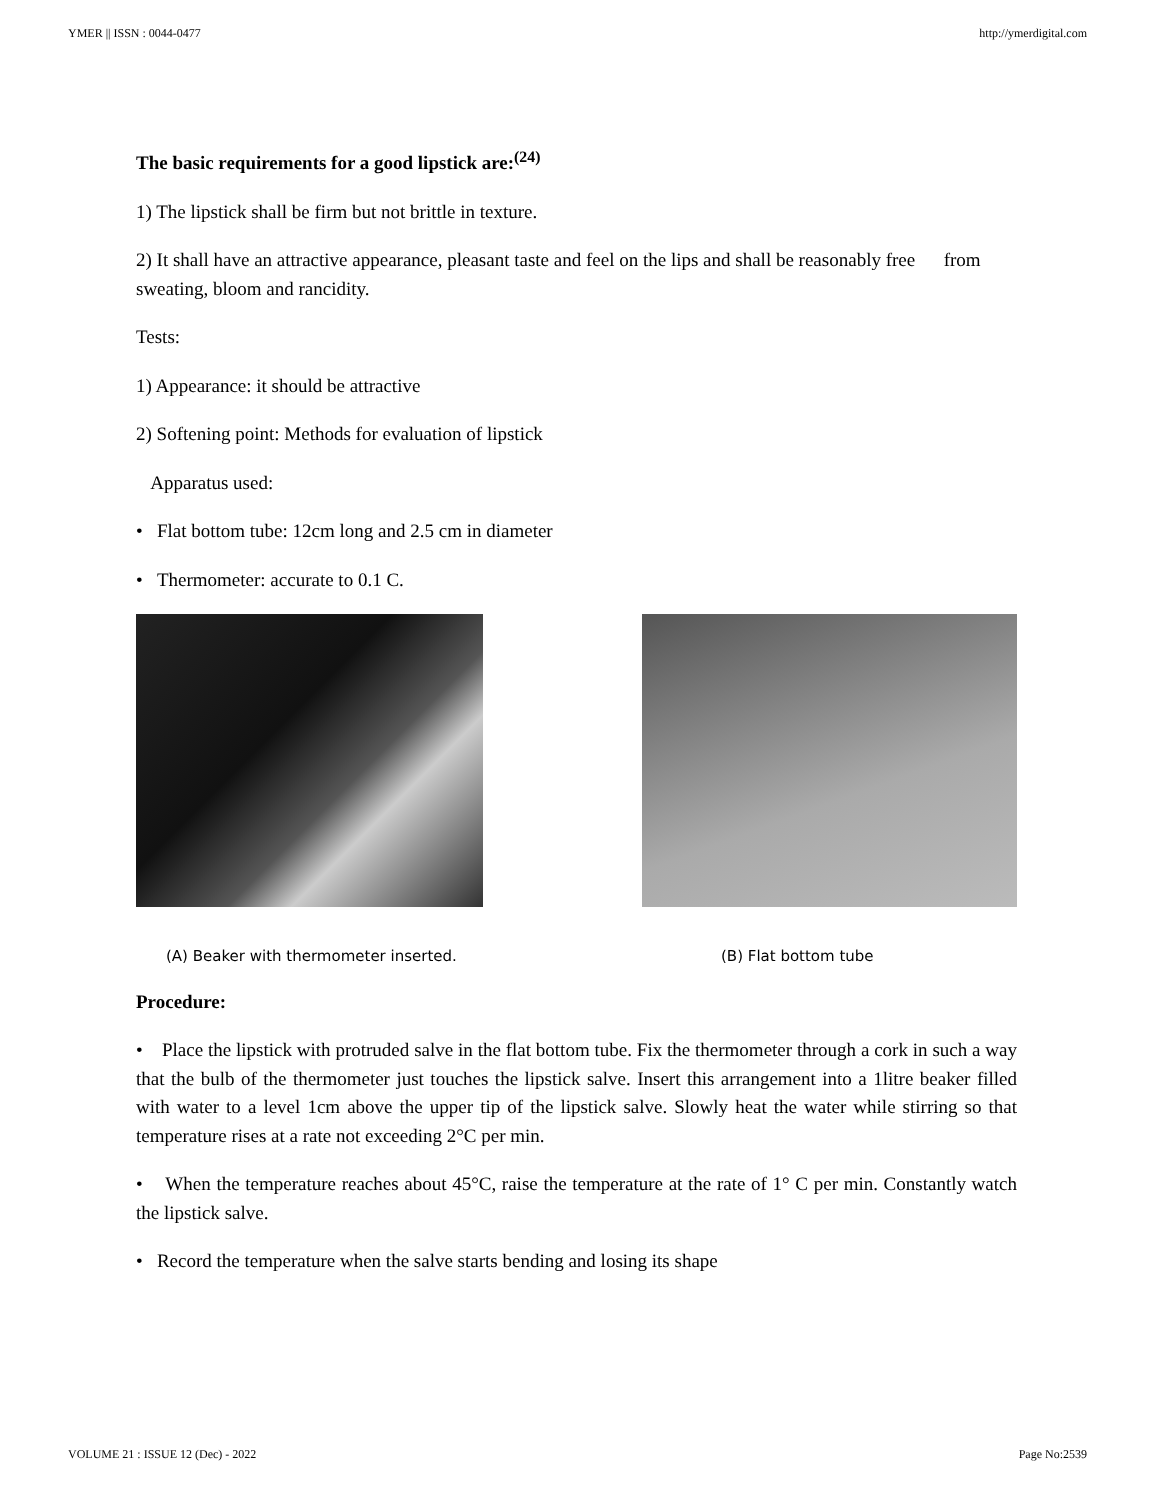YMER || ISSN : 0044-0477 http://ymerdigital.com
The basic requirements for a good lipstick are:<sup>(24)</sup>
1) The lipstick shall be firm but not brittle in texture.
2) It shall have an attractive appearance, pleasant taste and feel on the lips and shall be reasonably free from sweating, bloom and rancidity.
Tests:
1) Appearance: it should be attractive
2) Softening point: Methods for evaluation of lipstick
Apparatus used:
• Flat bottom tube: 12cm long and 2.5 cm in diameter
• Thermometer: accurate to 0.1 C.
(A) Beaker with thermometer inserted. (B) Flat bottom tube
Procedure:
• Place the lipstick with protruded salve in the flat bottom tube. Fix the thermometer through a cork in such a way that the bulb of the thermometer just touches the lipstick salve. Insert this arrangement into a 1litre beaker filled with water to a level 1cm above the upper tip of the lipstick salve. Slowly heat the water while stirring so that temperature rises at a rate not exceeding 2°C per min.
• When the temperature reaches about 45°C, raise the temperature at the rate of 1° C per min. Constantly watch the lipstick salve.
• Record the temperature when the salve starts bending and losing its shape
VOLUME 21 : ISSUE 12 (Dec) - 2022 Page No:2539